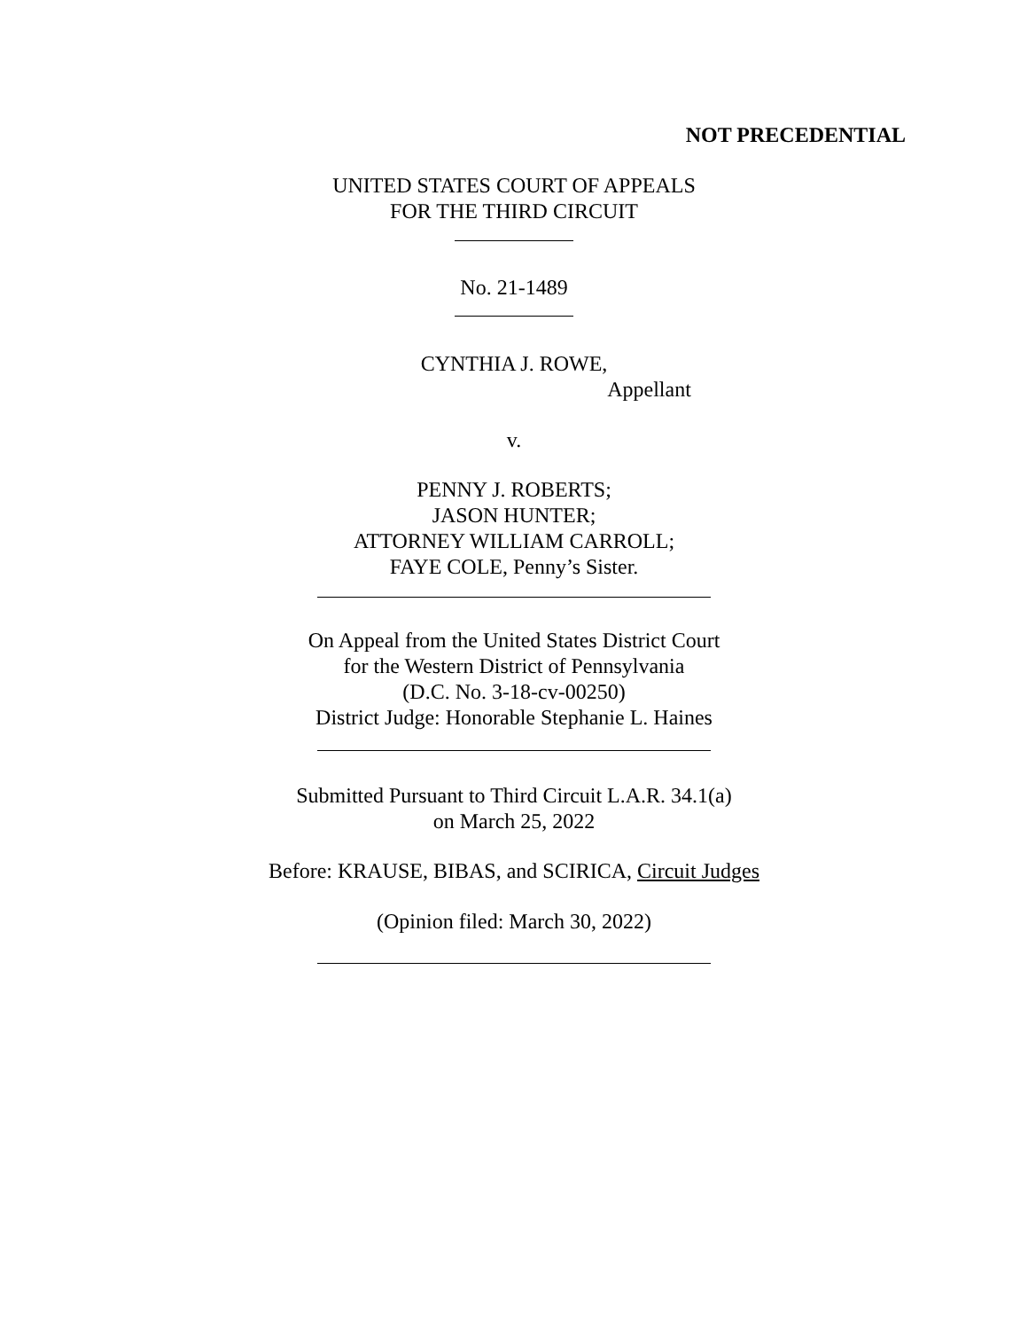NOT PRECEDENTIAL
UNITED STATES COURT OF APPEALS
FOR THE THIRD CIRCUIT
No. 21-1489
CYNTHIA J. ROWE,
Appellant
v.
PENNY J. ROBERTS;
JASON HUNTER;
ATTORNEY WILLIAM CARROLL;
FAYE COLE, Penny’s Sister.
On Appeal from the United States District Court
for the Western District of Pennsylvania
(D.C. No. 3-18-cv-00250)
District Judge: Honorable Stephanie L. Haines
Submitted Pursuant to Third Circuit L.A.R. 34.1(a)
on March 25, 2022
Before: KRAUSE, BIBAS, and SCIRICA, Circuit Judges
(Opinion filed: March 30, 2022)